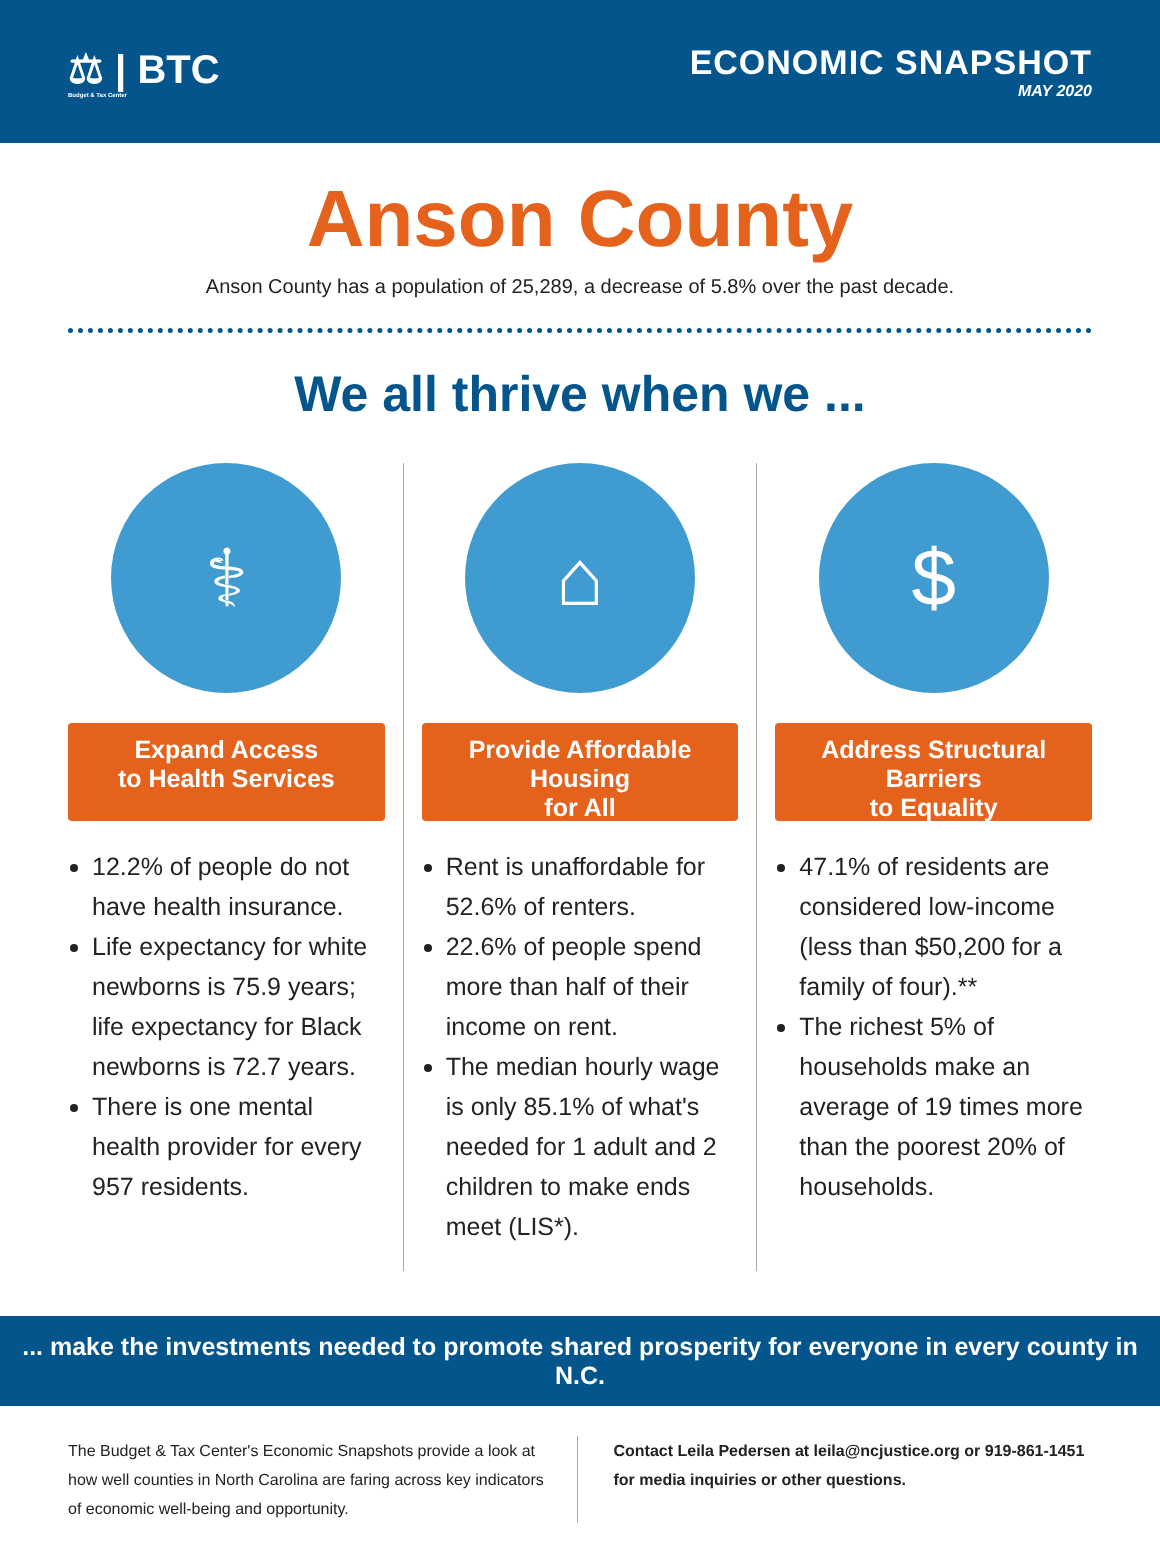⚖ | BTC
Budget & Tax Center
ECONOMIC SNAPSHOT
MAY 2020
Anson County
Anson County has a population of 25,289, a decrease of 5.8% over the past decade.
We all thrive when we ...
⚕
Expand Access
to Health Services
12.2% of people do not have health insurance.
Life expectancy for white newborns is 75.9 years; life expectancy for Black newborns is 72.7 years.
There is one mental health provider for every 957 residents.
⌂
Provide Affordable Housing
for All
Rent is unaffordable for 52.6% of renters.
22.6% of people spend more than half of their income on rent.
The median hourly wage is only 85.1% of what's needed for 1 adult and 2 children to make ends meet (LIS*).
$
Address Structural Barriers
to Equality
47.1% of residents are considered low-income (less than $50,200 for a family of four).**
The richest 5% of households make an average of 19 times more than the poorest 20% of households.
... make the investments needed to promote shared prosperity for everyone in every county in N.C.
The Budget & Tax Center's Economic Snapshots provide a look at how well counties in North Carolina are faring across key indicators of economic well-being and opportunity.
Contact Leila Pedersen at leila@ncjustice.org or 919-861-1451 for media inquiries or other questions.